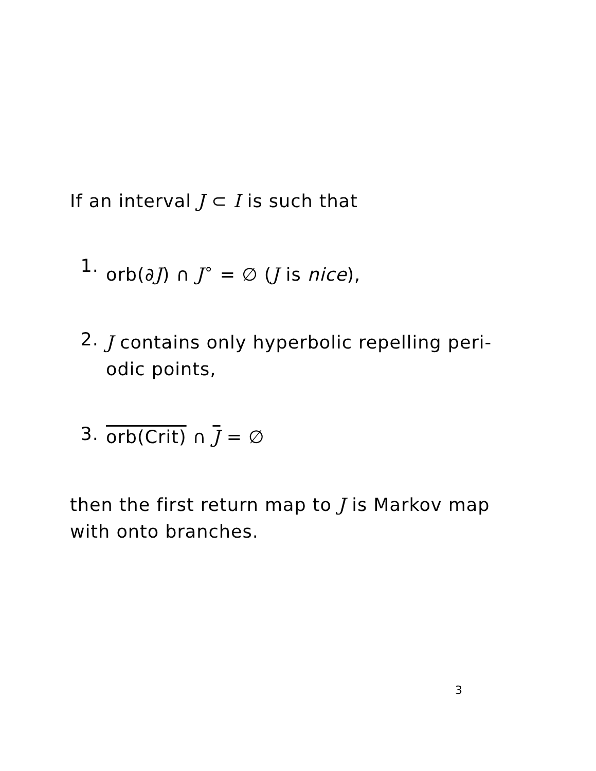If an interval J ⊂ I is such that
1.
orb(∂J) ∩ J<sup>∘</sup> = ∅ (J is nice),
2.
J contains only hyperbolic repelling peri-odic points,
3.
orb(Crit) ∩ J = ∅
then the first return map to J is Markov map with onto branches.
3